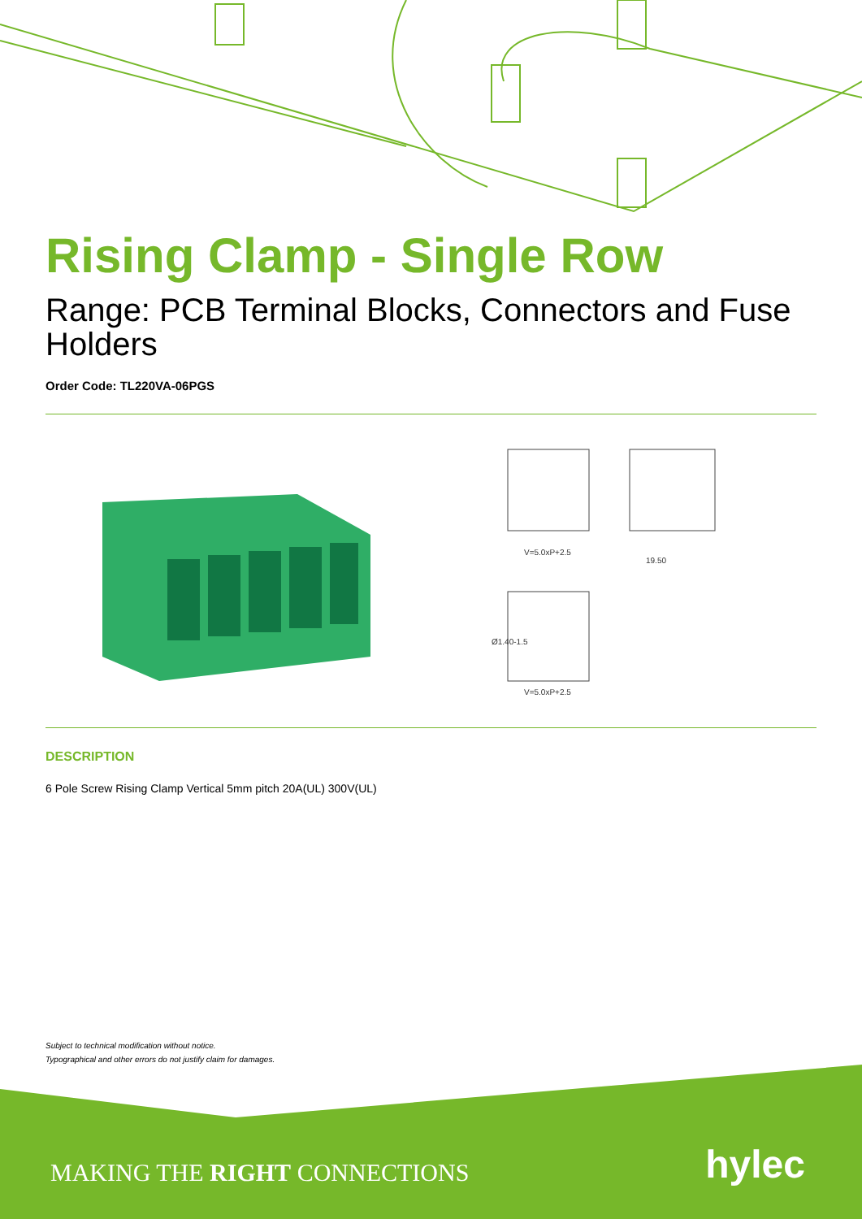Rising Clamp - Single Row
Range: PCB Terminal Blocks, Connectors and Fuse Holders
Order Code: TL220VA-06PGS
V=5.0xP+2.5
19.50
V=5.0xP+2.5
Ø1.40-1.5
DESCRIPTION
6 Pole Screw Rising Clamp Vertical 5mm pitch 20A(UL) 300V(UL)
Subject to technical modification without notice.
Typographical and other errors do not justify claim for damages.
MAKING THE RIGHT CONNECTIONS hylec